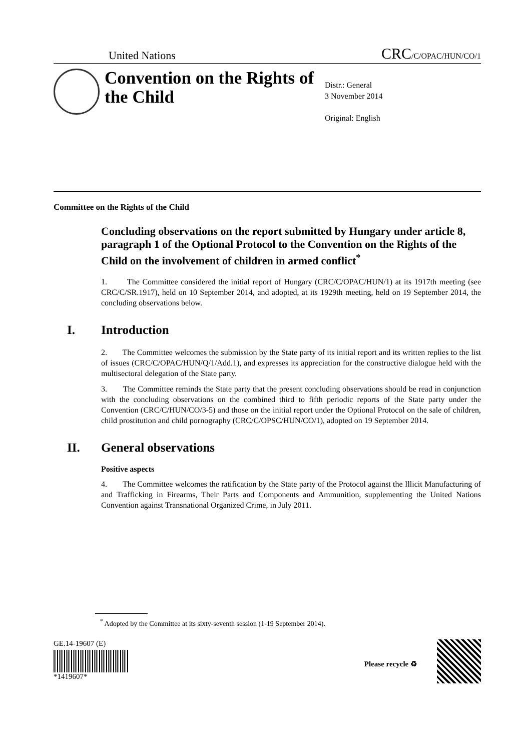United Nations CRC/C/OPAC/HUN/CO/1
Convention on the Rights of the Child
Distr.: General
3 November 2014
Original: English
Committee on the Rights of the Child
Concluding observations on the report submitted by Hungary under article 8, paragraph 1 of the Optional Protocol to the Convention on the Rights of the Child on the involvement of children in armed conflict<sup>*</sup>
1. The Committee considered the initial report of Hungary (CRC/C/OPAC/HUN/1) at its 1917th meeting (see CRC/C/SR.1917), held on 10 September 2014, and adopted, at its 1929th meeting, held on 19 September 2014, the concluding observations below.
I. Introduction
2. The Committee welcomes the submission by the State party of its initial report and its written replies to the list of issues (CRC/C/OPAC/HUN/Q/1/Add.1), and expresses its appreciation for the constructive dialogue held with the multisectoral delegation of the State party.
3. The Committee reminds the State party that the present concluding observations should be read in conjunction with the concluding observations on the combined third to fifth periodic reports of the State party under the Convention (CRC/C/HUN/CO/3-5) and those on the initial report under the Optional Protocol on the sale of children, child prostitution and child pornography (CRC/C/OPSC/HUN/CO/1), adopted on 19 September 2014.
II. General observations
Positive aspects
4. The Committee welcomes the ratification by the State party of the Protocol against the Illicit Manufacturing of and Trafficking in Firearms, Their Parts and Components and Ammunition, supplementing the United Nations Convention against Transnational Organized Crime, in July 2011.
<sup>*</sup> Adopted by the Committee at its sixty-seventh session (1-19 September 2014).
GE.14-19607 (E)
*1419607*
Please recycle ♻